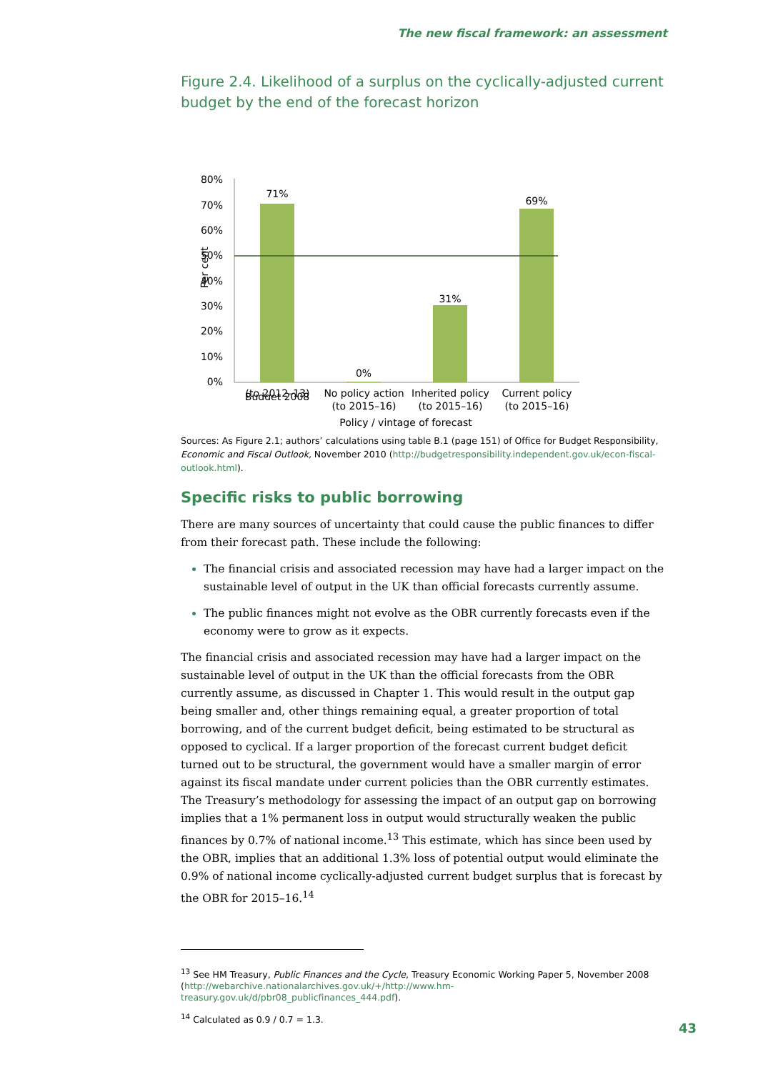The new fiscal framework: an assessment
Figure 2.4. Likelihood of a surplus on the cyclically-adjusted current budget by the end of the forecast horizon
Per cent
80%
70%
60%
50%
40%
30%
20%
10%
0%
71%
0%
31%
69%
Budget 2008
(to 2012–13) No policy action (to 2015–16)
Inherited policy (to 2015–16)
Current policy (to 2015–16)
Policy / vintage of forecast
Sources: As Figure 2.1; authors’ calculations using table B.1 (page 151) of Office for Budget Responsibility, Economic and Fiscal Outlook, November 2010 (http://budgetresponsibility.independent.gov.uk/econ-fiscal-outlook.html).
Specific risks to public borrowing
There are many sources of uncertainty that could cause the public finances to differ from their forecast path. These include the following:
The financial crisis and associated recession may have had a larger impact on the sustainable level of output in the UK than official forecasts currently assume.
The public finances might not evolve as the OBR currently forecasts even if the economy were to grow as it expects.
The financial crisis and associated recession may have had a larger impact on the sustainable level of output in the UK than the official forecasts from the OBR currently assume, as discussed in Chapter 1. This would result in the output gap being smaller and, other things remaining equal, a greater proportion of total borrowing, and of the current budget deficit, being estimated to be structural as opposed to cyclical. If a larger proportion of the forecast current budget deficit turned out to be structural, the government would have a smaller margin of error against its fiscal mandate under current policies than the OBR currently estimates. The Treasury’s methodology for assessing the impact of an output gap on borrowing implies that a 1% permanent loss in output would structurally weaken the public finances by 0.7% of national income.<sup>13</sup> This estimate, which has since been used by the OBR, implies that an additional 1.3% loss of potential output would eliminate the 0.9% of national income cyclically-adjusted current budget surplus that is forecast by the OBR for 2015–16.<sup>14</sup>
<sup>13</sup> See HM Treasury, Public Finances and the Cycle, Treasury Economic Working Paper 5, November 2008 (http://webarchive.nationalarchives.gov.uk/+/http://www.hm-treasury.gov.uk/d/pbr08_publicfinances_444.pdf).
<sup>14</sup> Calculated as 0.9 / 0.7 = 1.3.
43